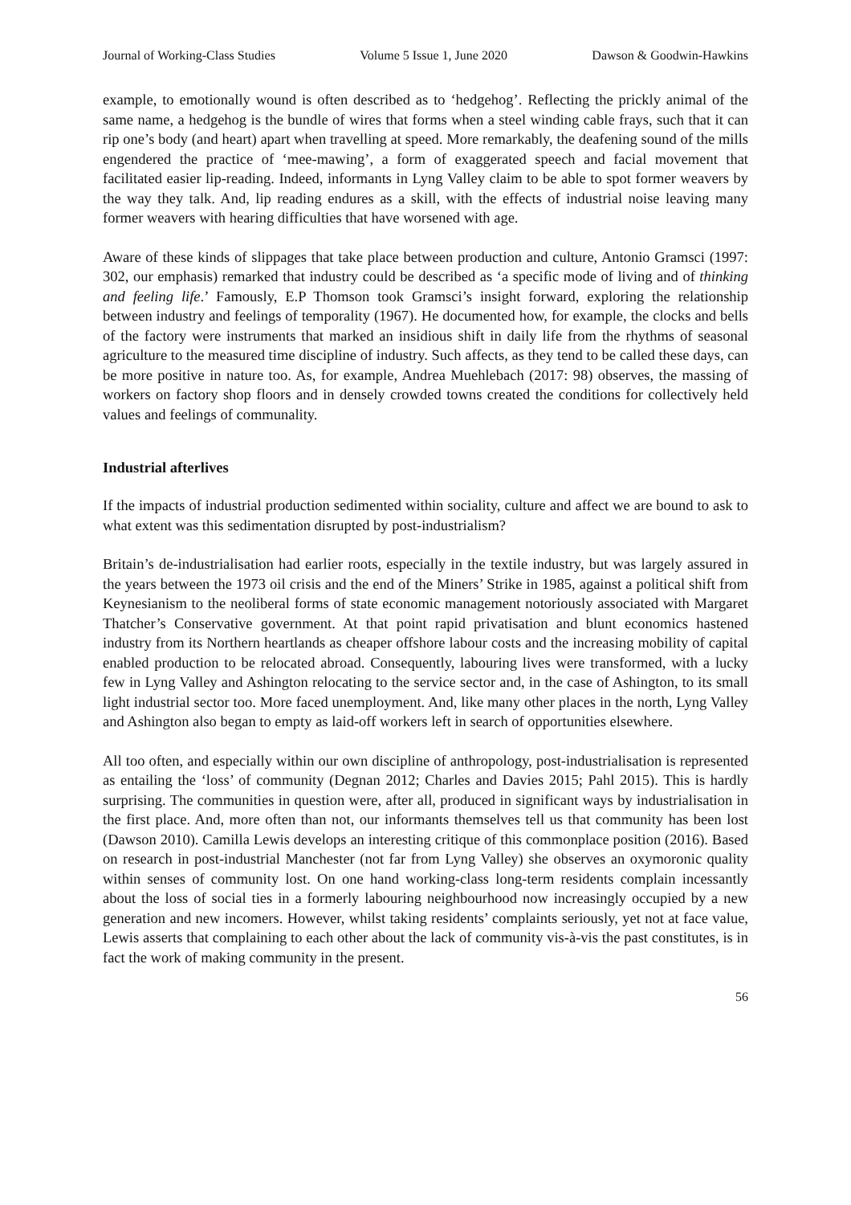Journal of Working-Class Studies Volume 5 Issue 1, June 2020 Dawson & Goodwin-Hawkins
example, to emotionally wound is often described as to ‘hedgehog’. Reflecting the prickly animal of the same name, a hedgehog is the bundle of wires that forms when a steel winding cable frays, such that it can rip one’s body (and heart) apart when travelling at speed. More remarkably, the deafening sound of the mills engendered the practice of ‘mee-mawing’, a form of exaggerated speech and facial movement that facilitated easier lip-reading. Indeed, informants in Lyng Valley claim to be able to spot former weavers by the way they talk. And, lip reading endures as a skill, with the effects of industrial noise leaving many former weavers with hearing difficulties that have worsened with age.
Aware of these kinds of slippages that take place between production and culture, Antonio Gramsci (1997: 302, our emphasis) remarked that industry could be described as ‘a specific mode of living and of thinking and feeling life.’ Famously, E.P Thomson took Gramsci’s insight forward, exploring the relationship between industry and feelings of temporality (1967). He documented how, for example, the clocks and bells of the factory were instruments that marked an insidious shift in daily life from the rhythms of seasonal agriculture to the measured time discipline of industry. Such affects, as they tend to be called these days, can be more positive in nature too. As, for example, Andrea Muehlebach (2017: 98) observes, the massing of workers on factory shop floors and in densely crowded towns created the conditions for collectively held values and feelings of communality.
Industrial afterlives
If the impacts of industrial production sedimented within sociality, culture and affect we are bound to ask to what extent was this sedimentation disrupted by post-industrialism?
Britain’s de-industrialisation had earlier roots, especially in the textile industry, but was largely assured in the years between the 1973 oil crisis and the end of the Miners’ Strike in 1985, against a political shift from Keynesianism to the neoliberal forms of state economic management notoriously associated with Margaret Thatcher’s Conservative government. At that point rapid privatisation and blunt economics hastened industry from its Northern heartlands as cheaper offshore labour costs and the increasing mobility of capital enabled production to be relocated abroad. Consequently, labouring lives were transformed, with a lucky few in Lyng Valley and Ashington relocating to the service sector and, in the case of Ashington, to its small light industrial sector too. More faced unemployment. And, like many other places in the north, Lyng Valley and Ashington also began to empty as laid-off workers left in search of opportunities elsewhere.
All too often, and especially within our own discipline of anthropology, post-industrialisation is represented as entailing the ‘loss’ of community (Degnan 2012; Charles and Davies 2015; Pahl 2015). This is hardly surprising. The communities in question were, after all, produced in significant ways by industrialisation in the first place. And, more often than not, our informants themselves tell us that community has been lost (Dawson 2010). Camilla Lewis develops an interesting critique of this commonplace position (2016). Based on research in post-industrial Manchester (not far from Lyng Valley) she observes an oxymoronic quality within senses of community lost. On one hand working-class long-term residents complain incessantly about the loss of social ties in a formerly labouring neighbourhood now increasingly occupied by a new generation and new incomers. However, whilst taking residents’ complaints seriously, yet not at face value, Lewis asserts that complaining to each other about the lack of community vis-à-vis the past constitutes, is in fact the work of making community in the present.
56